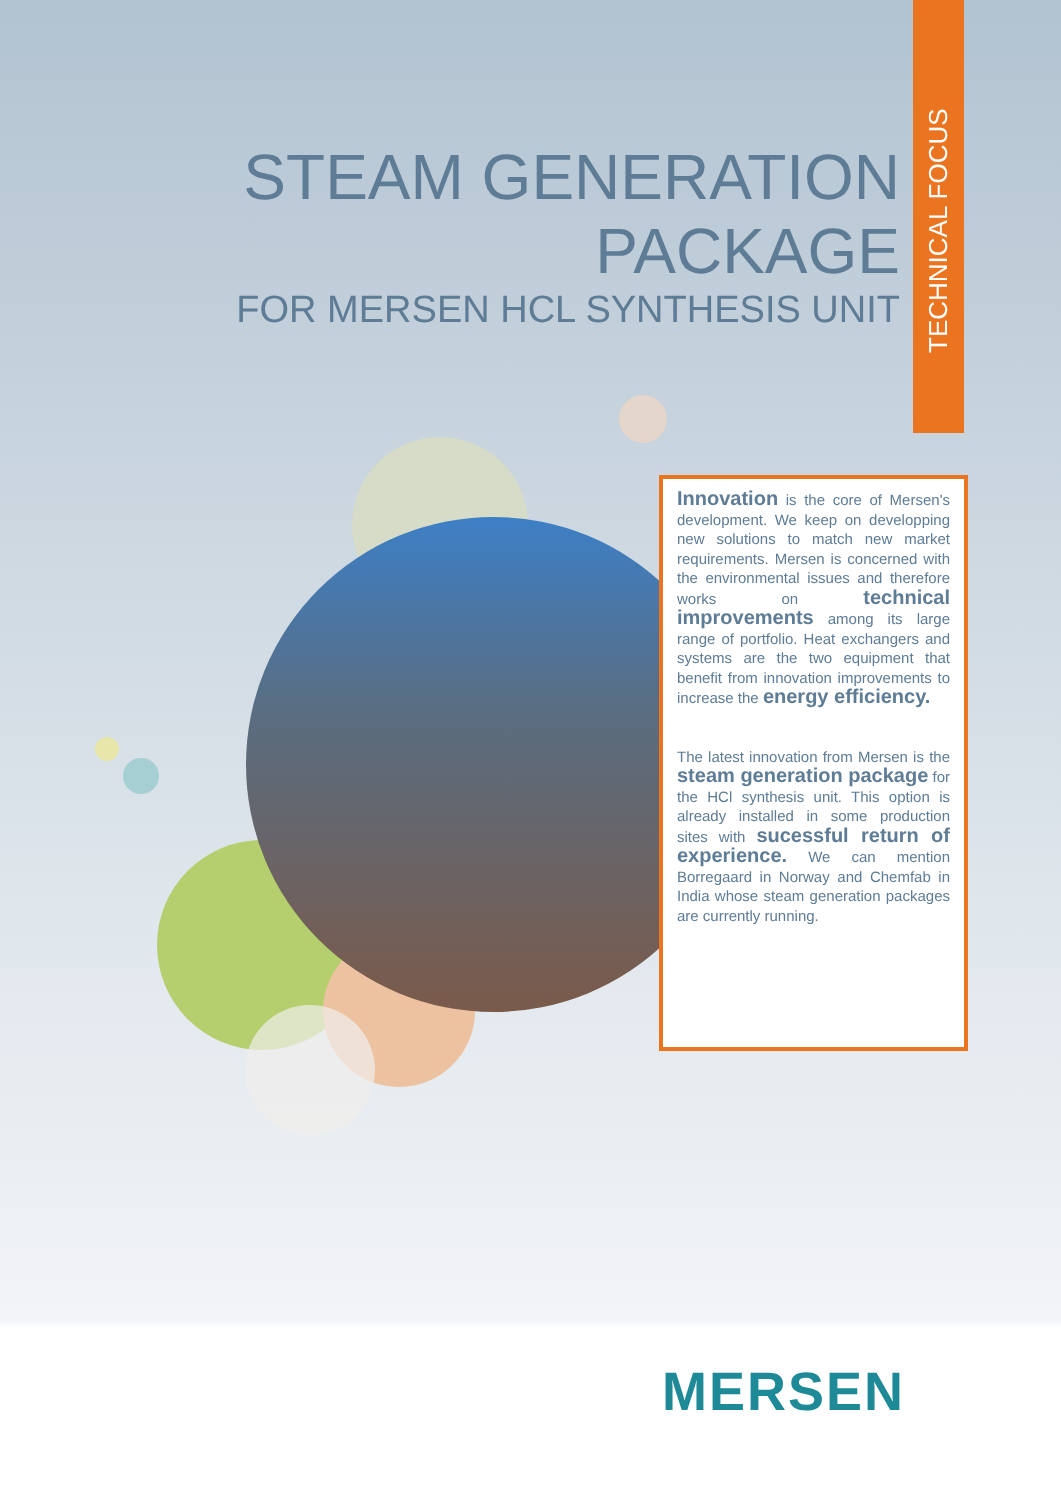TECHNICAL FOCUS
STEAM GENERATION PACKAGE
FOR MERSEN HCL SYNTHESIS UNIT
Innovation is the core of Mersen's development. We keep on developping new solutions to match new market requirements. Mersen is concerned with the environmental issues and therefore works on technical improvements among its large range of portfolio. Heat exchangers and systems are the two equipment that benefit from innovation improvements to increase the energy efficiency.
The latest innovation from Mersen is the steam generation package for the HCl synthesis unit. This option is already installed in some production sites with sucessful return of experience. We can mention Borregaard in Norway and Chemfab in India whose steam generation packages are currently running.
MERSEN